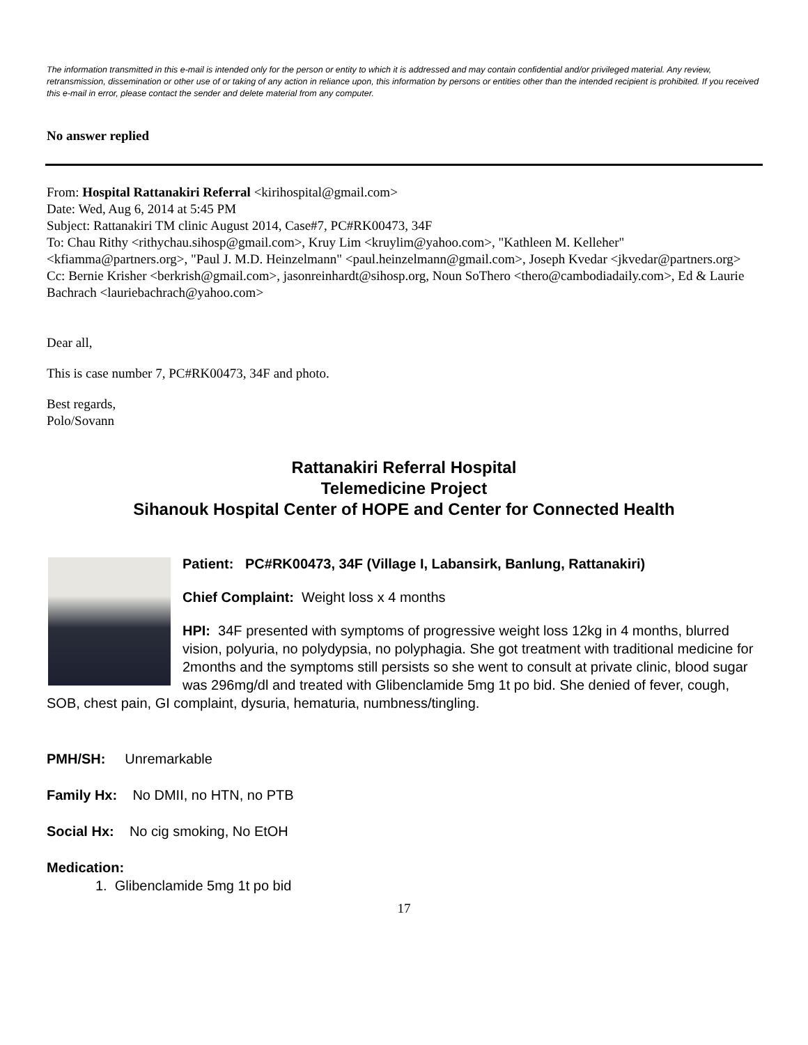The information transmitted in this e-mail is intended only for the person or entity to which it is addressed and may contain confidential and/or privileged material. Any review, retransmission, dissemination or other use of or taking of any action in reliance upon, this information by persons or entities other than the intended recipient is prohibited. If you received this e-mail in error, please contact the sender and delete material from any computer.
No answer replied
From: Hospital Rattanakiri Referral <kirihospital@gmail.com>
Date: Wed, Aug 6, 2014 at 5:45 PM
Subject: Rattanakiri TM clinic August 2014, Case#7, PC#RK00473, 34F
To: Chau Rithy <rithychau.sihosp@gmail.com>, Kruy Lim <kruylim@yahoo.com>, "Kathleen M. Kelleher" <kfiamma@partners.org>, "Paul J. M.D. Heinzelmann" <paul.heinzelmann@gmail.com>, Joseph Kvedar <jkvedar@partners.org>
Cc: Bernie Krisher <berkrish@gmail.com>, jasonreinhardt@sihosp.org, Noun SoThero <thero@cambodiadaily.com>, Ed & Laurie Bachrach <lauriebachrach@yahoo.com>
Dear all,
This is case number 7, PC#RK00473, 34F and photo.
Best regards,
Polo/Sovann
Rattanakiri Referral Hospital
Telemedicine Project
Sihanouk Hospital Center of HOPE and Center for Connected Health
Patient: PC#RK00473, 34F (Village I, Labansirk, Banlung, Rattanakiri)
Chief Complaint: Weight loss x 4 months
HPI: 34F presented with symptoms of progressive weight loss 12kg in 4 months, blurred vision, polyuria, no polydypsia, no polyphagia. She got treatment with traditional medicine for 2months and the symptoms still persists so she went to consult at private clinic, blood sugar was 296mg/dl and treated with Glibenclamide 5mg 1t po bid. She denied of fever, cough, SOB, chest pain, GI complaint, dysuria, hematuria, numbness/tingling.
PMH/SH: Unremarkable
Family Hx: No DMII, no HTN, no PTB
Social Hx: No cig smoking, No EtOH
Medication:
1. Glibenclamide 5mg 1t po bid
17